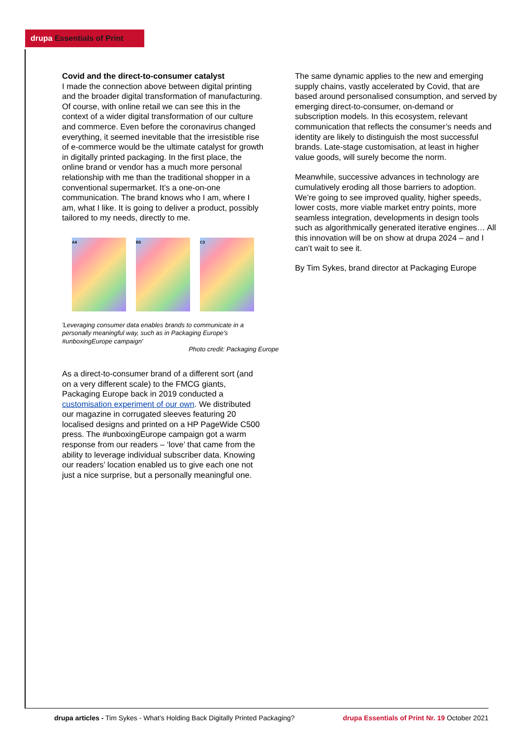drupa Essentials of Print
Covid and the direct-to-consumer catalyst
I made the connection above between digital printing and the broader digital transformation of manufacturing. Of course, with online retail we can see this in the context of a wider digital transformation of our culture and commerce. Even before the coronavirus changed everything, it seemed inevitable that the irresistible rise of e-commerce would be the ultimate catalyst for growth in digitally printed packaging. In the first place, the online brand or vendor has a much more personal relationship with me than the traditional shopper in a conventional supermarket. It’s a one-on-one communication. The brand knows who I am, where I am, what I like. It is going to deliver a product, possibly tailored to my needs, directly to me.
A4 B5 C3
'Leveraging consumer data enables brands to communicate in a personally meaningful way, such as in Packaging Europe's #unboxingEurope campaign'
Photo credit: Packaging Europe
As a direct-to-consumer brand of a different sort (and on a very different scale) to the FMCG giants, Packaging Europe back in 2019 conducted a customisation experiment of our own. We distributed our magazine in corrugated sleeves featuring 20 localised designs and printed on a HP PageWide C500 press. The #unboxingEurope campaign got a warm response from our readers – ‘love’ that came from the ability to leverage individual subscriber data. Knowing our readers’ location enabled us to give each one not just a nice surprise, but a personally meaningful one.
The same dynamic applies to the new and emerging supply chains, vastly accelerated by Covid, that are based around personalised consumption, and served by emerging direct-to-consumer, on-demand or subscription models. In this ecosystem, relevant communication that reflects the consumer’s needs and identity are likely to distinguish the most successful brands. Late-stage customisation, at least in higher value goods, will surely become the norm.
Meanwhile, successive advances in technology are cumulatively eroding all those barriers to adoption. We’re going to see improved quality, higher speeds, lower costs, more viable market entry points, more seamless integration, developments in design tools such as algorithmically generated iterative engines… All this innovation will be on show at drupa 2024 – and I can’t wait to see it.
By Tim Sykes, brand director at Packaging Europe
drupa articles - Tim Sykes - What’s Holding Back Digitally Printed Packaging? drupa Essentials of Print Nr. 19 October 2021